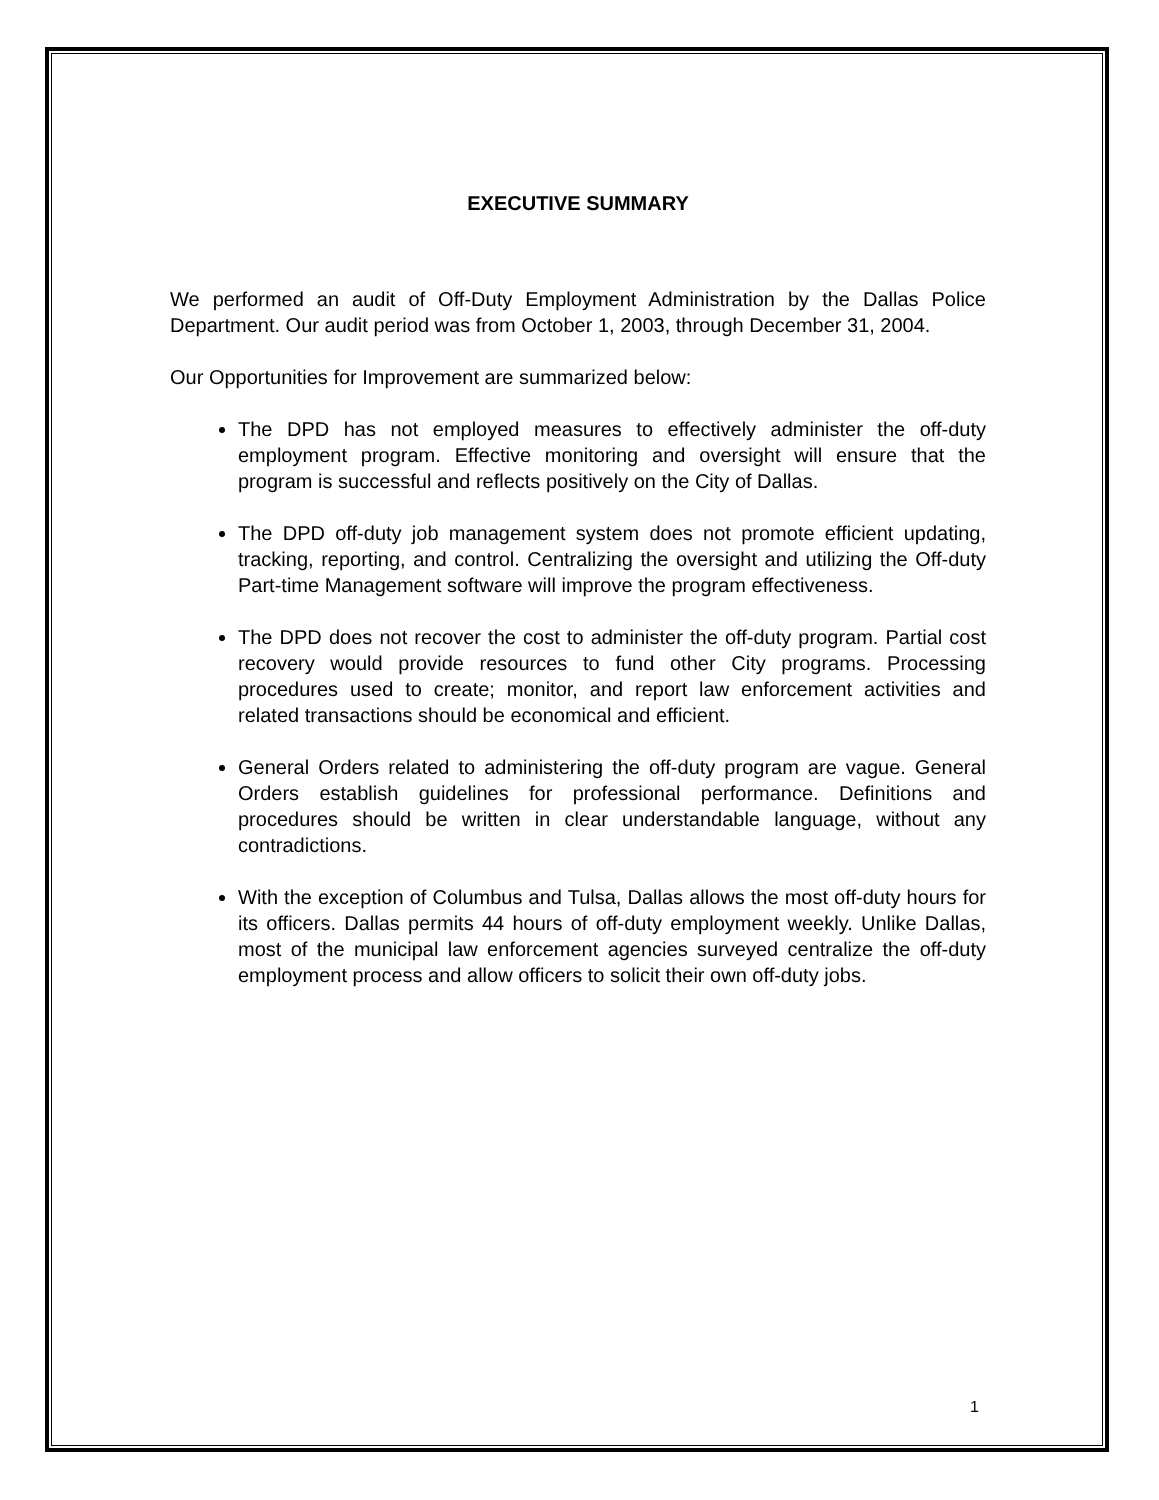EXECUTIVE SUMMARY
We performed an audit of Off-Duty Employment Administration by the Dallas Police Department. Our audit period was from October 1, 2003, through December 31, 2004.
Our Opportunities for Improvement are summarized below:
The DPD has not employed measures to effectively administer the off-duty employment program. Effective monitoring and oversight will ensure that the program is successful and reflects positively on the City of Dallas.
The DPD off-duty job management system does not promote efficient updating, tracking, reporting, and control. Centralizing the oversight and utilizing the Off-duty Part-time Management software will improve the program effectiveness.
The DPD does not recover the cost to administer the off-duty program. Partial cost recovery would provide resources to fund other City programs. Processing procedures used to create; monitor, and report law enforcement activities and related transactions should be economical and efficient.
General Orders related to administering the off-duty program are vague. General Orders establish guidelines for professional performance. Definitions and procedures should be written in clear understandable language, without any contradictions.
With the exception of Columbus and Tulsa, Dallas allows the most off-duty hours for its officers. Dallas permits 44 hours of off-duty employment weekly. Unlike Dallas, most of the municipal law enforcement agencies surveyed centralize the off-duty employment process and allow officers to solicit their own off-duty jobs.
1